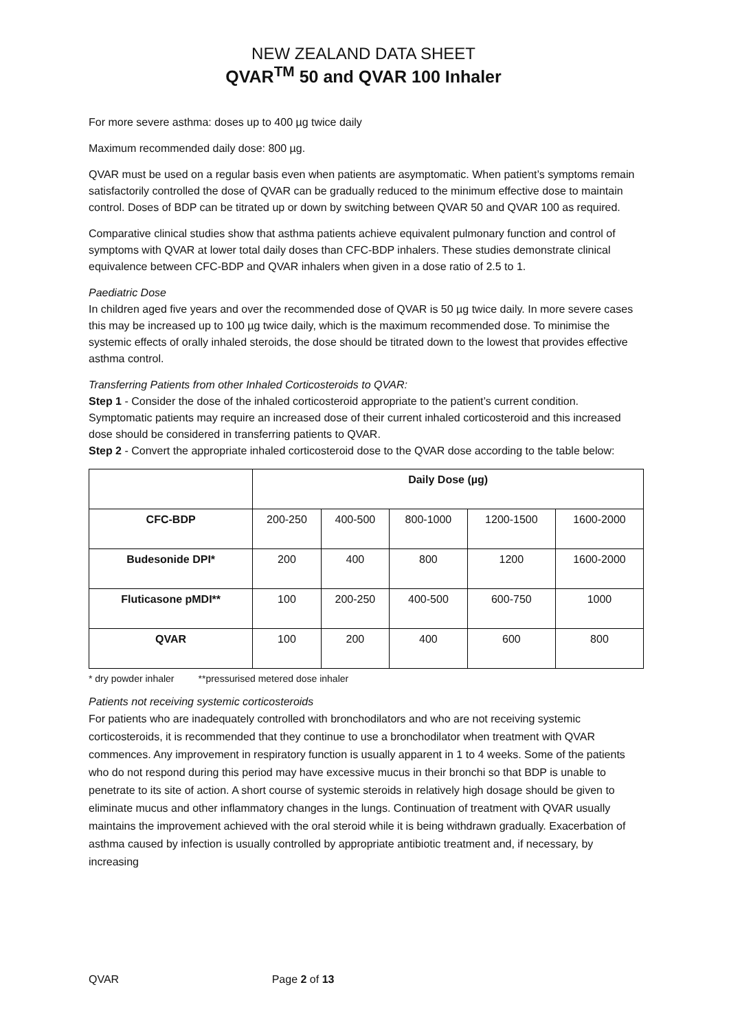NEW ZEALAND DATA SHEET
QVAR<sup>TM</sup> 50 and QVAR 100 Inhaler
For more severe asthma: doses up to 400 µg twice daily
Maximum recommended daily dose: 800 µg.
QVAR must be used on a regular basis even when patients are asymptomatic. When patient’s symptoms remain satisfactorily controlled the dose of QVAR can be gradually reduced to the minimum effective dose to maintain control. Doses of BDP can be titrated up or down by switching between QVAR 50 and QVAR 100 as required.
Comparative clinical studies show that asthma patients achieve equivalent pulmonary function and control of symptoms with QVAR at lower total daily doses than CFC-BDP inhalers. These studies demonstrate clinical equivalence between CFC-BDP and QVAR inhalers when given in a dose ratio of 2.5 to 1.
Paediatric Dose
In children aged five years and over the recommended dose of QVAR is 50 µg twice daily. In more severe cases this may be increased up to 100 µg twice daily, which is the maximum recommended dose. To minimise the systemic effects of orally inhaled steroids, the dose should be titrated down to the lowest that provides effective asthma control.
Transferring Patients from other Inhaled Corticosteroids to QVAR:
Step 1 - Consider the dose of the inhaled corticosteroid appropriate to the patient’s current condition. Symptomatic patients may require an increased dose of their current inhaled corticosteroid and this increased dose should be considered in transferring patients to QVAR.
Step 2 - Convert the appropriate inhaled corticosteroid dose to the QVAR dose according to the table below:
| | Daily Dose (µg) | | | | |
| CFC-BDP | 200-250 | 400-500 | 800-1000 | 1200-1500 | 1600-2000 |
| Budesonide DPI* | 200 | 400 | 800 | 1200 | 1600-2000 |
| Fluticasone pMDI** | 100 | 200-250 | 400-500 | 600-750 | 1000 |
| QVAR | 100 | 200 | 400 | 600 | 800 |
* dry powder inhaler **pressurised metered dose inhaler
Patients not receiving systemic corticosteroids
For patients who are inadequately controlled with bronchodilators and who are not receiving systemic corticosteroids, it is recommended that they continue to use a bronchodilator when treatment with QVAR commences. Any improvement in respiratory function is usually apparent in 1 to 4 weeks. Some of the patients who do not respond during this period may have excessive mucus in their bronchi so that BDP is unable to penetrate to its site of action. A short course of systemic steroids in relatively high dosage should be given to eliminate mucus and other inflammatory changes in the lungs. Continuation of treatment with QVAR usually maintains the improvement achieved with the oral steroid while it is being withdrawn gradually. Exacerbation of asthma caused by infection is usually controlled by appropriate antibiotic treatment and, if necessary, by increasing
QVAR Page 2 of 13